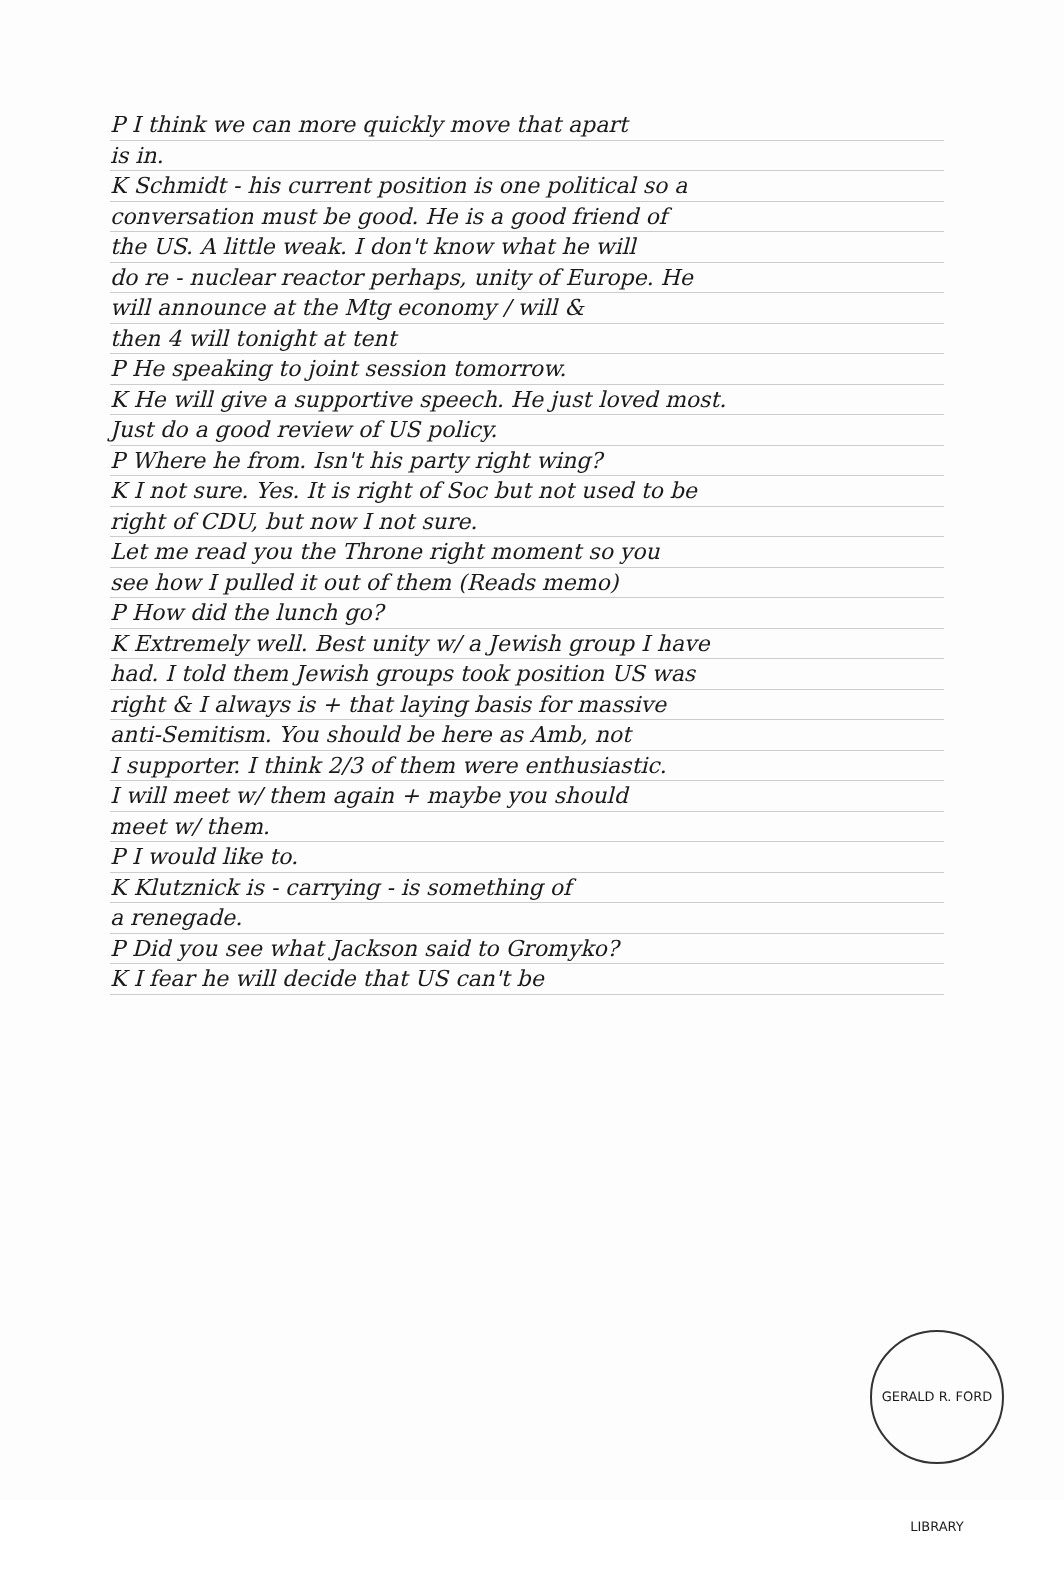P I think we can more quickly move that apart
is in.
K Schmidt - his current position is one political so a
conversation must be good. He is a good friend of
the US. A little weak. I don't know what he will
do re - nuclear reactor perhaps, unity of Europe. He
will announce at the Mtg economy / will &
then 4 will tonight at tent
P He speaking to joint session tomorrow.
K He will give a supportive speech. He just loved most.
Just do a good review of US policy.
P Where he from. Isn't his party right wing?
K I not sure. Yes. It is right of Soc but not used to be
right of CDU, but now I not sure.
Let me read you the Throne right moment so you
see how I pulled it out of them (Reads memo)
P How did the lunch go?
K Extremely well. Best unity w/ a Jewish group I have
had. I told them Jewish groups took position US was
right & I always is + that laying basis for massive
anti-Semitism. You should be here as Amb, not
I supporter. I think 2/3 of them were enthusiastic.
I will meet w/ them again + maybe you should
meet w/ them.
P I would like to.
K Klutznick is - carrying - is something of
a renegade.
P Did you see what Jackson said to Gromyko?
K I fear he will decide that US can't be
GERALD R. FORD LIBRARY